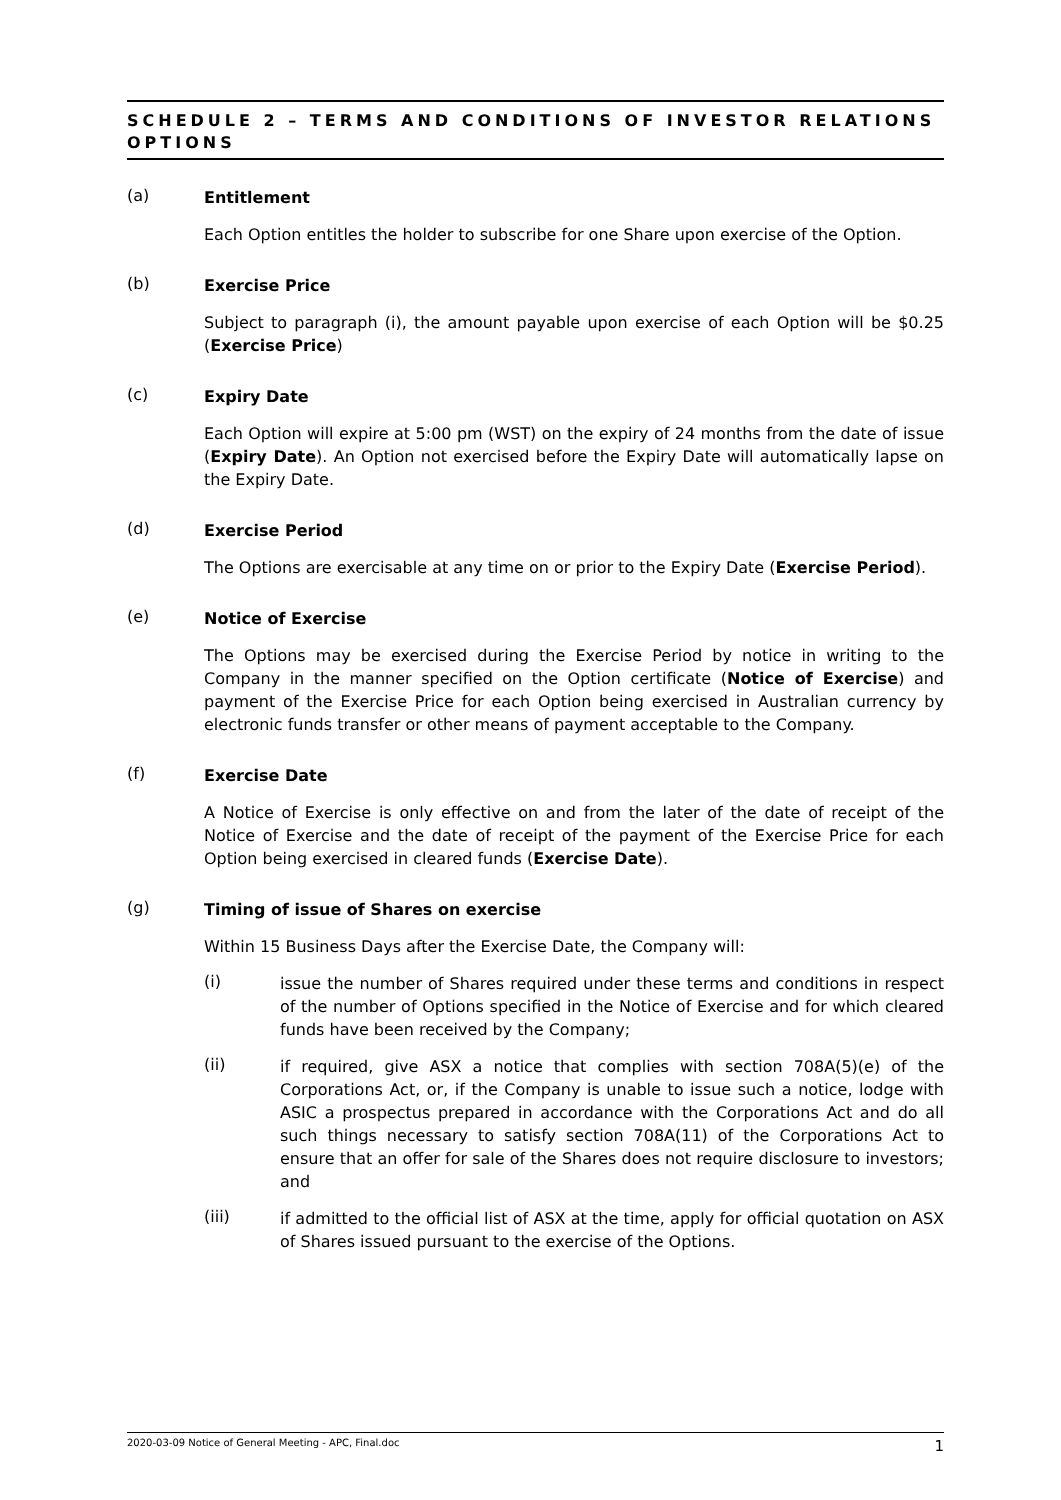SCHEDULE 2 – TERMS AND CONDITIONS OF INVESTOR RELATIONS OPTIONS
(a)
Entitlement
Each Option entitles the holder to subscribe for one Share upon exercise of the Option.
(b)
Exercise Price
Subject to paragraph (i), the amount payable upon exercise of each Option will be $0.25 (Exercise Price)
(c)
Expiry Date
Each Option will expire at 5:00 pm (WST) on the expiry of 24 months from the date of issue (Expiry Date). An Option not exercised before the Expiry Date will automatically lapse on the Expiry Date.
(d)
Exercise Period
The Options are exercisable at any time on or prior to the Expiry Date (Exercise Period).
(e)
Notice of Exercise
The Options may be exercised during the Exercise Period by notice in writing to the Company in the manner specified on the Option certificate (Notice of Exercise) and payment of the Exercise Price for each Option being exercised in Australian currency by electronic funds transfer or other means of payment acceptable to the Company.
(f)
Exercise Date
A Notice of Exercise is only effective on and from the later of the date of receipt of the Notice of Exercise and the date of receipt of the payment of the Exercise Price for each Option being exercised in cleared funds (Exercise Date).
(g)
Timing of issue of Shares on exercise
Within 15 Business Days after the Exercise Date, the Company will:
(i)
issue the number of Shares required under these terms and conditions in respect of the number of Options specified in the Notice of Exercise and for which cleared funds have been received by the Company;
(ii)
if required, give ASX a notice that complies with section 708A(5)(e) of the Corporations Act, or, if the Company is unable to issue such a notice, lodge with ASIC a prospectus prepared in accordance with the Corporations Act and do all such things necessary to satisfy section 708A(11) of the Corporations Act to ensure that an offer for sale of the Shares does not require disclosure to investors; and
(iii)
if admitted to the official list of ASX at the time, apply for official quotation on ASX of Shares issued pursuant to the exercise of the Options.
2020-03-09 Notice of General Meeting - APC, Final.doc 1